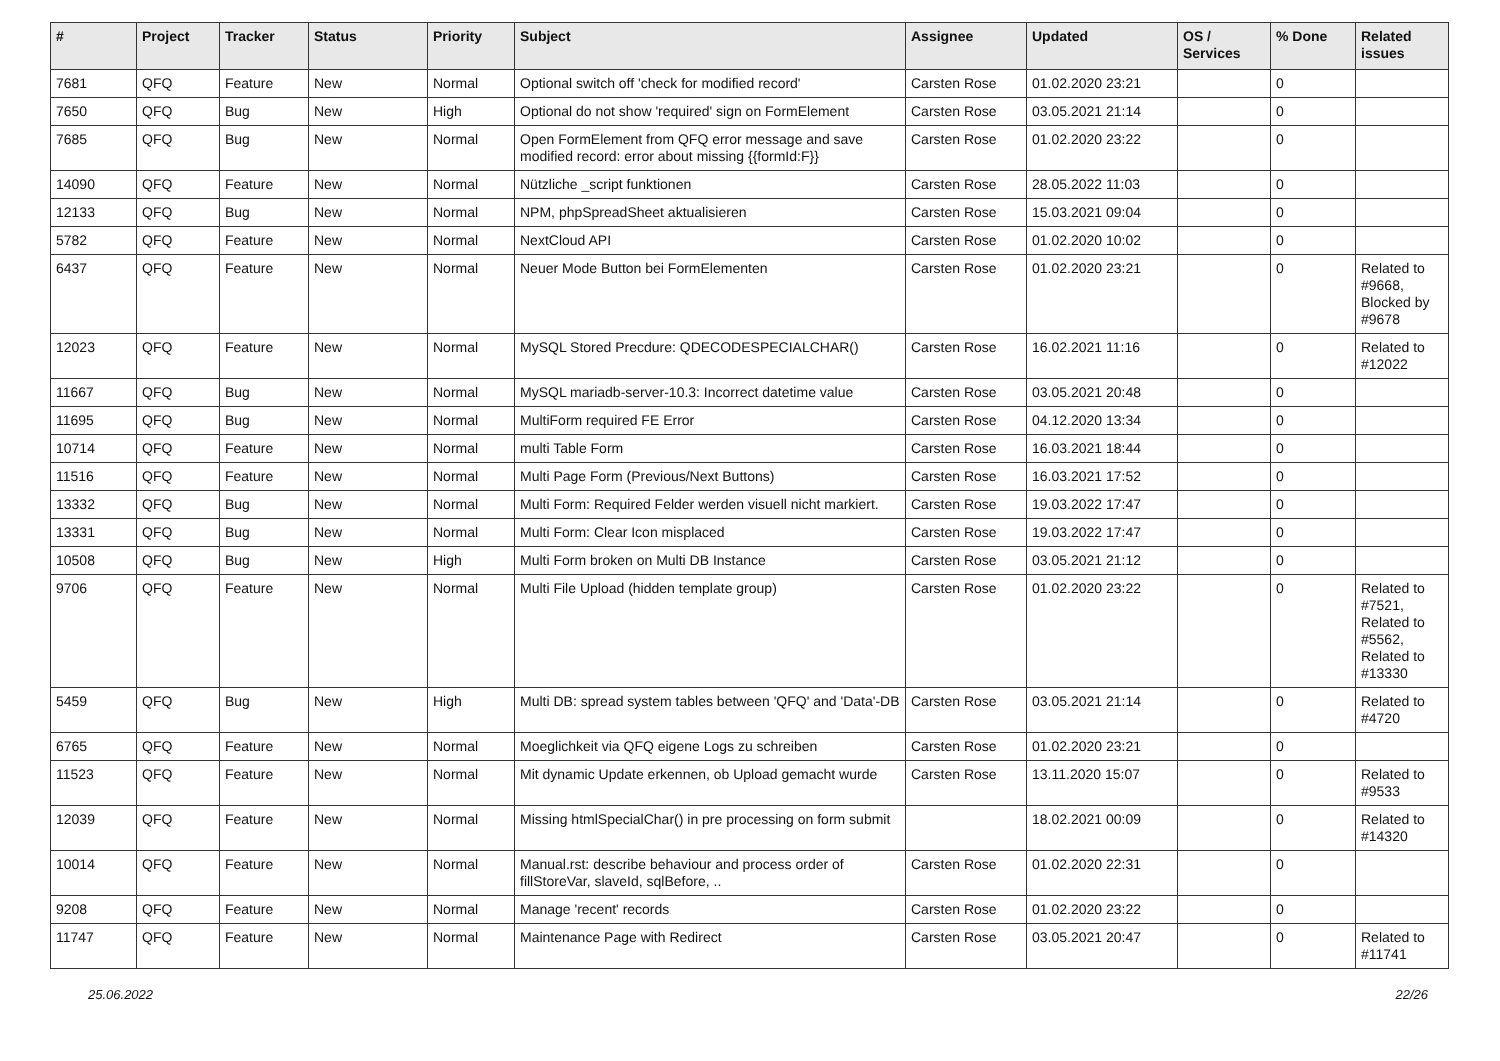| # | Project | Tracker | Status | Priority | Subject | Assignee | Updated | OS / Services | % Done | Related issues |
| --- | --- | --- | --- | --- | --- | --- | --- | --- | --- | --- |
| 7681 | QFQ | Feature | New | Normal | Optional switch off 'check for modified record' | Carsten Rose | 01.02.2020 23:21 | | 0 | |
| 7650 | QFQ | Bug | New | High | Optional do not show 'required' sign on FormElement | Carsten Rose | 03.05.2021 21:14 | | 0 | |
| 7685 | QFQ | Bug | New | Normal | Open FormElement from QFQ error message and save modified record: error about missing {{formId:F}} | Carsten Rose | 01.02.2020 23:22 | | 0 | |
| 14090 | QFQ | Feature | New | Normal | Nützliche _script funktionen | Carsten Rose | 28.05.2022 11:03 | | 0 | |
| 12133 | QFQ | Bug | New | Normal | NPM, phpSpreadSheet aktualisieren | Carsten Rose | 15.03.2021 09:04 | | 0 | |
| 5782 | QFQ | Feature | New | Normal | NextCloud API | Carsten Rose | 01.02.2020 10:02 | | 0 | |
| 6437 | QFQ | Feature | New | Normal | Neuer Mode Button bei FormElementen | Carsten Rose | 01.02.2020 23:21 | | 0 | Related to #9668, Blocked by #9678 |
| 12023 | QFQ | Feature | New | Normal | MySQL Stored Precdure: QDECODESPECIALCHAR() | Carsten Rose | 16.02.2021 11:16 | | 0 | Related to #12022 |
| 11667 | QFQ | Bug | New | Normal | MySQL mariadb-server-10.3: Incorrect datetime value | Carsten Rose | 03.05.2021 20:48 | | 0 | |
| 11695 | QFQ | Bug | New | Normal | MultiForm required FE Error | Carsten Rose | 04.12.2020 13:34 | | 0 | |
| 10714 | QFQ | Feature | New | Normal | multi Table Form | Carsten Rose | 16.03.2021 18:44 | | 0 | |
| 11516 | QFQ | Feature | New | Normal | Multi Page Form (Previous/Next Buttons) | Carsten Rose | 16.03.2021 17:52 | | 0 | |
| 13332 | QFQ | Bug | New | Normal | Multi Form: Required Felder werden visuell nicht markiert. | Carsten Rose | 19.03.2022 17:47 | | 0 | |
| 13331 | QFQ | Bug | New | Normal | Multi Form: Clear Icon misplaced | Carsten Rose | 19.03.2022 17:47 | | 0 | |
| 10508 | QFQ | Bug | New | High | Multi Form broken on Multi DB Instance | Carsten Rose | 03.05.2021 21:12 | | 0 | |
| 9706 | QFQ | Feature | New | Normal | Multi File Upload (hidden template group) | Carsten Rose | 01.02.2020 23:22 | | 0 | Related to #7521, Related to #5562, Related to #13330 |
| 5459 | QFQ | Bug | New | High | Multi DB: spread system tables between 'QFQ' and 'Data'-DB | Carsten Rose | 03.05.2021 21:14 | | 0 | Related to #4720 |
| 6765 | QFQ | Feature | New | Normal | Moeglichkeit via QFQ eigene Logs zu schreiben | Carsten Rose | 01.02.2020 23:21 | | 0 | |
| 11523 | QFQ | Feature | New | Normal | Mit dynamic Update erkennen, ob Upload gemacht wurde | Carsten Rose | 13.11.2020 15:07 | | 0 | Related to #9533 |
| 12039 | QFQ | Feature | New | Normal | Missing htmlSpecialChar() in pre processing on form submit | | 18.02.2021 00:09 | | 0 | Related to #14320 |
| 10014 | QFQ | Feature | New | Normal | Manual.rst: describe behaviour and process order of fillStoreVar, slaveId, sqlBefore, .. | Carsten Rose | 01.02.2020 22:31 | | 0 | |
| 9208 | QFQ | Feature | New | Normal | Manage 'recent' records | Carsten Rose | 01.02.2020 23:22 | | 0 | |
| 11747 | QFQ | Feature | New | Normal | Maintenance Page with Redirect | Carsten Rose | 03.05.2021 20:47 | | 0 | Related to #11741 |
25.06.2022 22/26